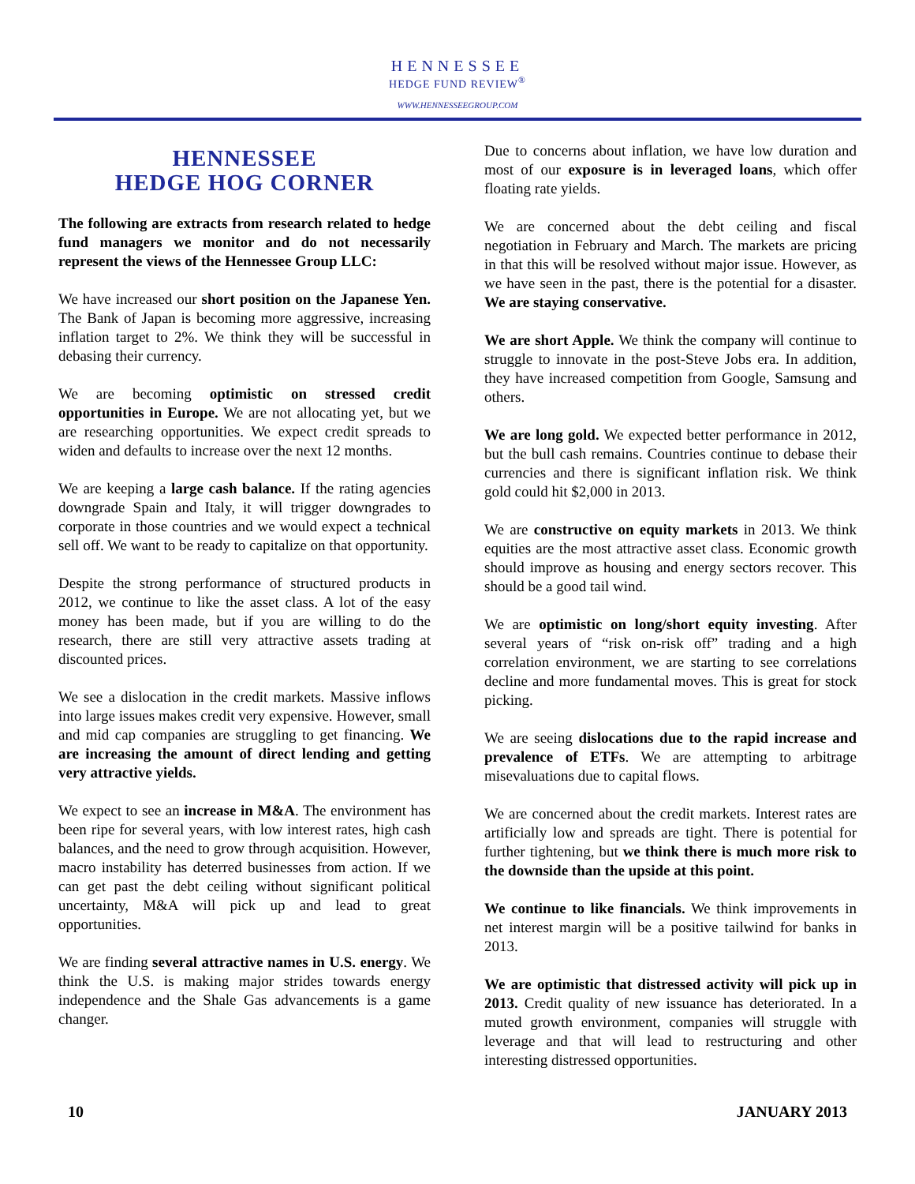HENNESSEE
HEDGE FUND REVIEW<sup>®</sup>
WWW.HENNESSEEGROUP.COM
HENNESSEE
HEDGE HOG CORNER
The following are extracts from research related to hedge fund managers we monitor and do not necessarily represent the views of the Hennessee Group LLC:
We have increased our short position on the Japanese Yen. The Bank of Japan is becoming more aggressive, increasing inflation target to 2%. We think they will be successful in debasing their currency.
We are becoming optimistic on stressed credit opportunities in Europe. We are not allocating yet, but we are researching opportunities. We expect credit spreads to widen and defaults to increase over the next 12 months.
We are keeping a large cash balance. If the rating agencies downgrade Spain and Italy, it will trigger downgrades to corporate in those countries and we would expect a technical sell off. We want to be ready to capitalize on that opportunity.
Despite the strong performance of structured products in 2012, we continue to like the asset class. A lot of the easy money has been made, but if you are willing to do the research, there are still very attractive assets trading at discounted prices.
We see a dislocation in the credit markets. Massive inflows into large issues makes credit very expensive. However, small and mid cap companies are struggling to get financing. We are increasing the amount of direct lending and getting very attractive yields.
We expect to see an increase in M&A. The environment has been ripe for several years, with low interest rates, high cash balances, and the need to grow through acquisition. However, macro instability has deterred businesses from action. If we can get past the debt ceiling without significant political uncertainty, M&A will pick up and lead to great opportunities.
We are finding several attractive names in U.S. energy. We think the U.S. is making major strides towards energy independence and the Shale Gas advancements is a game changer.
Due to concerns about inflation, we have low duration and most of our exposure is in leveraged loans, which offer floating rate yields.
We are concerned about the debt ceiling and fiscal negotiation in February and March. The markets are pricing in that this will be resolved without major issue. However, as we have seen in the past, there is the potential for a disaster. We are staying conservative.
We are short Apple. We think the company will continue to struggle to innovate in the post-Steve Jobs era. In addition, they have increased competition from Google, Samsung and others.
We are long gold. We expected better performance in 2012, but the bull cash remains. Countries continue to debase their currencies and there is significant inflation risk. We think gold could hit $2,000 in 2013.
We are constructive on equity markets in 2013. We think equities are the most attractive asset class. Economic growth should improve as housing and energy sectors recover. This should be a good tail wind.
We are optimistic on long/short equity investing. After several years of “risk on-risk off” trading and a high correlation environment, we are starting to see correlations decline and more fundamental moves. This is great for stock picking.
We are seeing dislocations due to the rapid increase and prevalence of ETFs. We are attempting to arbitrage misevaluations due to capital flows.
We are concerned about the credit markets. Interest rates are artificially low and spreads are tight. There is potential for further tightening, but we think there is much more risk to the downside than the upside at this point.
We continue to like financials. We think improvements in net interest margin will be a positive tailwind for banks in 2013.
We are optimistic that distressed activity will pick up in 2013. Credit quality of new issuance has deteriorated. In a muted growth environment, companies will struggle with leverage and that will lead to restructuring and other interesting distressed opportunities.
10 JANUARY 2013